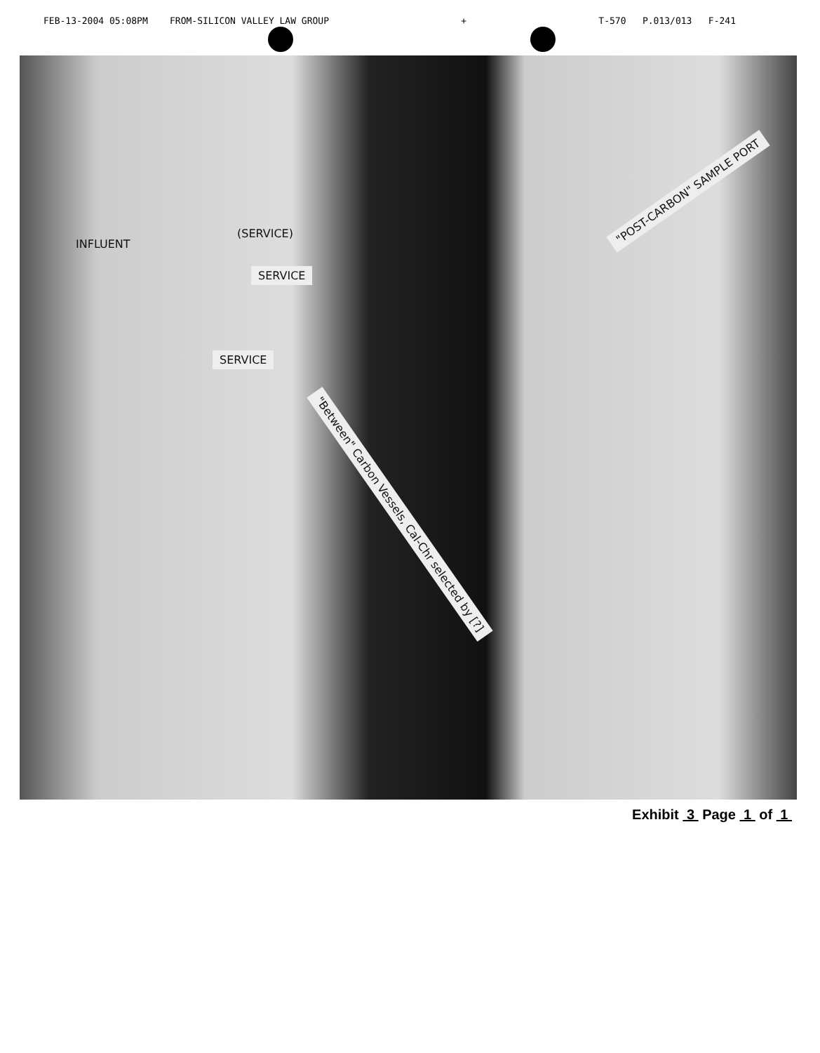FEB-13-2004 05:08PM FROM-SILICON VALLEY LAW GROUP + T-570 P.013/013 F-241
INFLUENT
(SERVICE)
SERVICE
SERVICE
"POST-CARBON" SAMPLE PORT
"Between" Carbon Vessels, Cal-Chr selected by [?]
Exhibit 3 Page 1 of 1